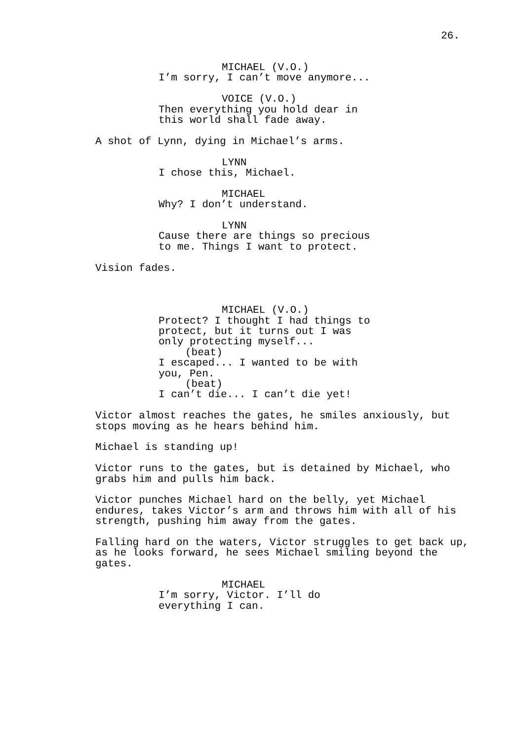26.
MICHAEL (V.O.) I’m sorry, I can’t move anymore...
VOICE (V.O.) Then everything you hold dear in this world shall fade away.
A shot of Lynn, dying in Michael’s arms.
LYNN I chose this, Michael.
MICHAEL Why? I don’t understand.
LYNN Cause there are things so precious to me. Things I want to protect.
Vision fades.
MICHAEL (V.O.) Protect? I thought I had things to protect, but it turns out I was only protecting myself... (beat) I escaped... I wanted to be with you, Pen. (beat) I can’t die... I can’t die yet!
Victor almost reaches the gates, he smiles anxiously, but stops moving as he hears behind him.
Michael is standing up!
Victor runs to the gates, but is detained by Michael, who grabs him and pulls him back.
Victor punches Michael hard on the belly, yet Michael endures, takes Victor’s arm and throws him with all of his strength, pushing him away from the gates.
Falling hard on the waters, Victor struggles to get back up, as he looks forward, he sees Michael smiling beyond the gates.
MICHAEL I’m sorry, Victor. I’ll do everything I can.